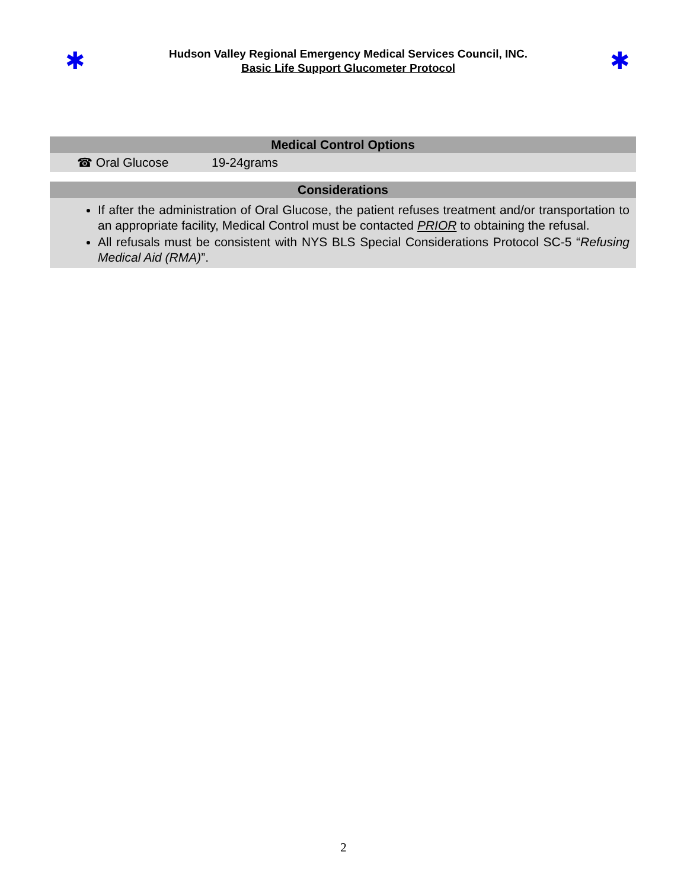✱
Hudson Valley Regional Emergency Medical Services Council, INC.
Basic Life Support Glucometer Protocol
✱
| Medical Control Options | |
| --- | --- |
| ☎ Oral Glucose | 19-24grams |
| Considerations | |
| If after the administration of Oral Glucose, the patient refuses treatment and/or transportation to an appropriate facility, Medical Control must be contacted PRIOR to obtaining the refusal. All refusals must be consistent with NYS BLS Special Considerations Protocol SC-5 “ Refusing Medical Aid (RMA) ”. | |
2